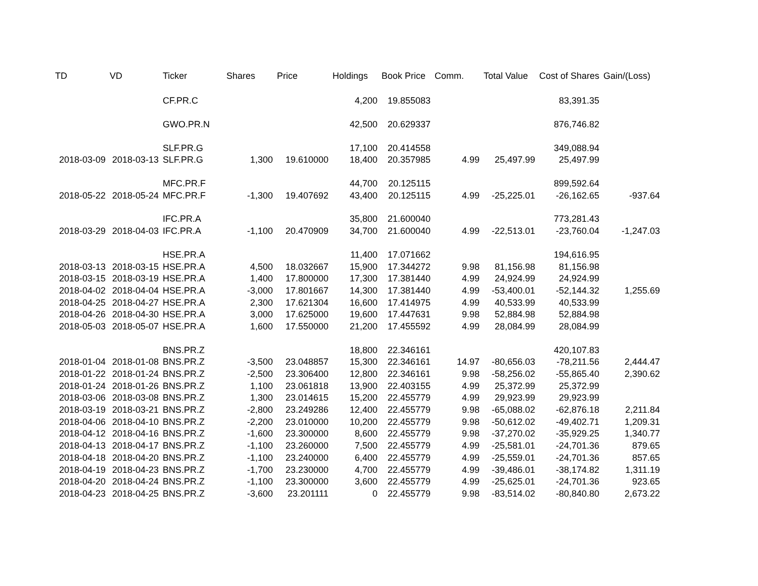| TD | VD | Ticker | Shares | Price | Holdings | Book Price | Comm. | Total Value | Cost of Shares | Gain/(Loss) |
| --- | --- | --- | --- | --- | --- | --- | --- | --- | --- | --- |
| | | CF.PR.C | | | 4,200 | 19.855083 | | | 83,391.35 | |
| | | GWO.PR.N | | | 42,500 | 20.629337 | | | 876,746.82 | |
| | | SLF.PR.G | | | 17,100 | 20.414558 | | | 349,088.94 | |
| 2018-03-09 | 2018-03-13 | SLF.PR.G | 1,300 | 19.610000 | 18,400 | 20.357985 | 4.99 | 25,497.99 | 25,497.99 | |
| | | MFC.PR.F | | | 44,700 | 20.125115 | | | 899,592.64 | |
| 2018-05-22 | 2018-05-24 | MFC.PR.F | -1,300 | 19.407692 | 43,400 | 20.125115 | 4.99 | -25,225.01 | -26,162.65 | -937.64 |
| | | IFC.PR.A | | | 35,800 | 21.600040 | | | 773,281.43 | |
| 2018-03-29 | 2018-04-03 | IFC.PR.A | -1,100 | 20.470909 | 34,700 | 21.600040 | 4.99 | -22,513.01 | -23,760.04 | -1,247.03 |
| | | HSE.PR.A | | | 11,400 | 17.071662 | | | 194,616.95 | |
| 2018-03-13 | 2018-03-15 | HSE.PR.A | 4,500 | 18.032667 | 15,900 | 17.344272 | 9.98 | 81,156.98 | 81,156.98 | |
| 2018-03-15 | 2018-03-19 | HSE.PR.A | 1,400 | 17.800000 | 17,300 | 17.381440 | 4.99 | 24,924.99 | 24,924.99 | |
| 2018-04-02 | 2018-04-04 | HSE.PR.A | -3,000 | 17.801667 | 14,300 | 17.381440 | 4.99 | -53,400.01 | -52,144.32 | 1,255.69 |
| 2018-04-25 | 2018-04-27 | HSE.PR.A | 2,300 | 17.621304 | 16,600 | 17.414975 | 4.99 | 40,533.99 | 40,533.99 | |
| 2018-04-26 | 2018-04-30 | HSE.PR.A | 3,000 | 17.625000 | 19,600 | 17.447631 | 9.98 | 52,884.98 | 52,884.98 | |
| 2018-05-03 | 2018-05-07 | HSE.PR.A | 1,600 | 17.550000 | 21,200 | 17.455592 | 4.99 | 28,084.99 | 28,084.99 | |
| | | BNS.PR.Z | | | 18,800 | 22.346161 | | | 420,107.83 | |
| 2018-01-04 | 2018-01-08 | BNS.PR.Z | -3,500 | 23.048857 | 15,300 | 22.346161 | 14.97 | -80,656.03 | -78,211.56 | 2,444.47 |
| 2018-01-22 | 2018-01-24 | BNS.PR.Z | -2,500 | 23.306400 | 12,800 | 22.346161 | 9.98 | -58,256.02 | -55,865.40 | 2,390.62 |
| 2018-01-24 | 2018-01-26 | BNS.PR.Z | 1,100 | 23.061818 | 13,900 | 22.403155 | 4.99 | 25,372.99 | 25,372.99 | |
| 2018-03-06 | 2018-03-08 | BNS.PR.Z | 1,300 | 23.014615 | 15,200 | 22.455779 | 4.99 | 29,923.99 | 29,923.99 | |
| 2018-03-19 | 2018-03-21 | BNS.PR.Z | -2,800 | 23.249286 | 12,400 | 22.455779 | 9.98 | -65,088.02 | -62,876.18 | 2,211.84 |
| 2018-04-06 | 2018-04-10 | BNS.PR.Z | -2,200 | 23.010000 | 10,200 | 22.455779 | 9.98 | -50,612.02 | -49,402.71 | 1,209.31 |
| 2018-04-12 | 2018-04-16 | BNS.PR.Z | -1,600 | 23.300000 | 8,600 | 22.455779 | 9.98 | -37,270.02 | -35,929.25 | 1,340.77 |
| 2018-04-13 | 2018-04-17 | BNS.PR.Z | -1,100 | 23.260000 | 7,500 | 22.455779 | 4.99 | -25,581.01 | -24,701.36 | 879.65 |
| 2018-04-18 | 2018-04-20 | BNS.PR.Z | -1,100 | 23.240000 | 6,400 | 22.455779 | 4.99 | -25,559.01 | -24,701.36 | 857.65 |
| 2018-04-19 | 2018-04-23 | BNS.PR.Z | -1,700 | 23.230000 | 4,700 | 22.455779 | 4.99 | -39,486.01 | -38,174.82 | 1,311.19 |
| 2018-04-20 | 2018-04-24 | BNS.PR.Z | -1,100 | 23.300000 | 3,600 | 22.455779 | 4.99 | -25,625.01 | -24,701.36 | 923.65 |
| 2018-04-23 | 2018-04-25 | BNS.PR.Z | -3,600 | 23.201111 | 0 | 22.455779 | 9.98 | -83,514.02 | -80,840.80 | 2,673.22 |